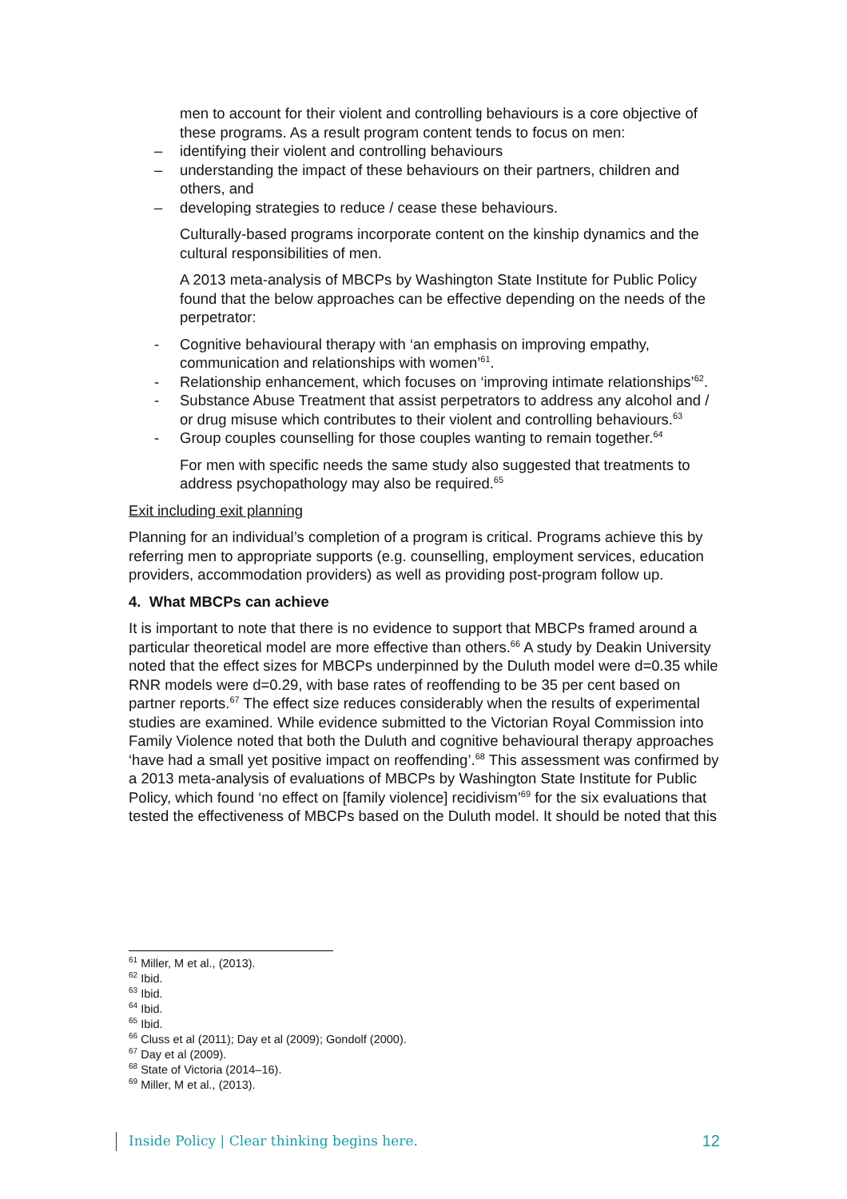men to account for their violent and controlling behaviours is a core objective of these programs. As a result program content tends to focus on men:
– identifying their violent and controlling behaviours
– understanding the impact of these behaviours on their partners, children and others, and
– developing strategies to reduce / cease these behaviours.
Culturally-based programs incorporate content on the kinship dynamics and the cultural responsibilities of men.
A 2013 meta-analysis of MBCPs by Washington State Institute for Public Policy found that the below approaches can be effective depending on the needs of the perpetrator:
- Cognitive behavioural therapy with ‘an emphasis on improving empathy, communication and relationships with women’<sup>61</sup>.
- Relationship enhancement, which focuses on ‘improving intimate relationships’<sup>62</sup>.
- Substance Abuse Treatment that assist perpetrators to address any alcohol and / or drug misuse which contributes to their violent and controlling behaviours.<sup>63</sup>
- Group couples counselling for those couples wanting to remain together.<sup>64</sup>
For men with specific needs the same study also suggested that treatments to address psychopathology may also be required.<sup>65</sup>
Exit including exit planning
Planning for an individual’s completion of a program is critical. Programs achieve this by referring men to appropriate supports (e.g. counselling, employment services, education providers, accommodation providers) as well as providing post-program follow up.
4. What MBCPs can achieve
It is important to note that there is no evidence to support that MBCPs framed around a particular theoretical model are more effective than others.<sup>66</sup> A study by Deakin University noted that the effect sizes for MBCPs underpinned by the Duluth model were d=0.35 while RNR models were d=0.29, with base rates of reoffending to be 35 per cent based on partner reports.<sup>67</sup> The effect size reduces considerably when the results of experimental studies are examined. While evidence submitted to the Victorian Royal Commission into Family Violence noted that both the Duluth and cognitive behavioural therapy approaches ‘have had a small yet positive impact on reoffending’.<sup>68</sup> This assessment was confirmed by a 2013 meta-analysis of evaluations of MBCPs by Washington State Institute for Public Policy, which found ‘no effect on [family violence] recidivism’<sup>69</sup> for the six evaluations that tested the effectiveness of MBCPs based on the Duluth model. It should be noted that this
<sup>61</sup> Miller, M et al., (2013).
<sup>62</sup> Ibid.
<sup>63</sup> Ibid.
<sup>64</sup> Ibid.
<sup>65</sup> Ibid.
<sup>66</sup> Cluss et al (2011); Day et al (2009); Gondolf (2000).
<sup>67</sup> Day et al (2009).
<sup>68</sup> State of Victoria (2014–16).
<sup>69</sup> Miller, M et al., (2013).
Inside Policy | Clear thinking begins here. 12